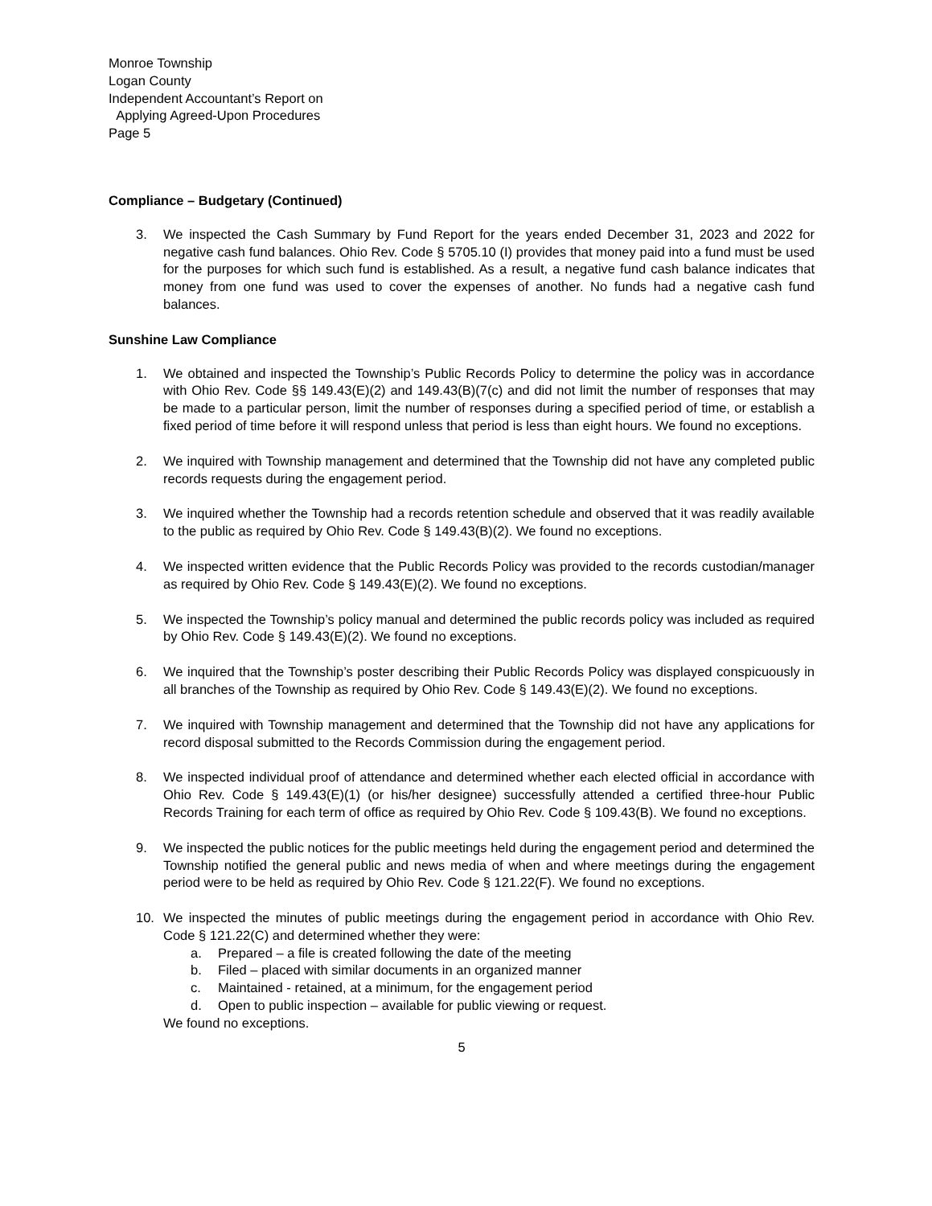Monroe Township
Logan County
Independent Accountant’s Report on
Applying Agreed-Upon Procedures
Page 5
Compliance – Budgetary (Continued)
3. We inspected the Cash Summary by Fund Report for the years ended December 31, 2023 and 2022 for negative cash fund balances. Ohio Rev. Code § 5705.10 (I) provides that money paid into a fund must be used for the purposes for which such fund is established. As a result, a negative fund cash balance indicates that money from one fund was used to cover the expenses of another. No funds had a negative cash fund balances.
Sunshine Law Compliance
1. We obtained and inspected the Township’s Public Records Policy to determine the policy was in accordance with Ohio Rev. Code §§ 149.43(E)(2) and 149.43(B)(7(c) and did not limit the number of responses that may be made to a particular person, limit the number of responses during a specified period of time, or establish a fixed period of time before it will respond unless that period is less than eight hours. We found no exceptions.
2. We inquired with Township management and determined that the Township did not have any completed public records requests during the engagement period.
3. We inquired whether the Township had a records retention schedule and observed that it was readily available to the public as required by Ohio Rev. Code § 149.43(B)(2). We found no exceptions.
4. We inspected written evidence that the Public Records Policy was provided to the records custodian/manager as required by Ohio Rev. Code § 149.43(E)(2). We found no exceptions.
5. We inspected the Township’s policy manual and determined the public records policy was included as required by Ohio Rev. Code § 149.43(E)(2). We found no exceptions.
6. We inquired that the Township’s poster describing their Public Records Policy was displayed conspicuously in all branches of the Township as required by Ohio Rev. Code § 149.43(E)(2). We found no exceptions.
7. We inquired with Township management and determined that the Township did not have any applications for record disposal submitted to the Records Commission during the engagement period.
8. We inspected individual proof of attendance and determined whether each elected official in accordance with Ohio Rev. Code § 149.43(E)(1) (or his/her designee) successfully attended a certified three-hour Public Records Training for each term of office as required by Ohio Rev. Code § 109.43(B). We found no exceptions.
9. We inspected the public notices for the public meetings held during the engagement period and determined the Township notified the general public and news media of when and where meetings during the engagement period were to be held as required by Ohio Rev. Code § 121.22(F). We found no exceptions.
10. We inspected the minutes of public meetings during the engagement period in accordance with Ohio Rev. Code § 121.22(C) and determined whether they were:
a. Prepared – a file is created following the date of the meeting
b. Filed – placed with similar documents in an organized manner
c. Maintained - retained, at a minimum, for the engagement period
d. Open to public inspection – available for public viewing or request.
We found no exceptions.
5